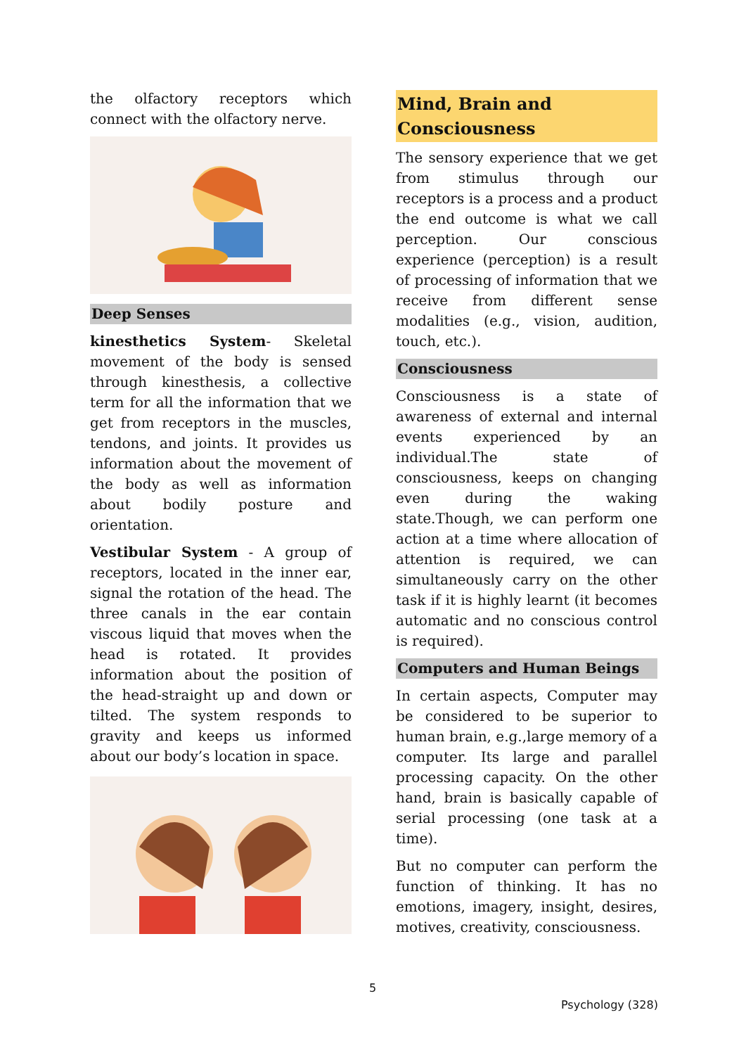the olfactory receptors which connect with the olfactory nerve.
Deep Senses
kinesthetics System- Skeletal movement of the body is sensed through kinesthesis, a collective term for all the information that we get from receptors in the muscles, tendons, and joints. It provides us information about the movement of the body as well as information about bodily posture and orientation.
Vestibular System - A group of receptors, located in the inner ear, signal the rotation of the head. The three canals in the ear contain viscous liquid that moves when the head is rotated. It provides information about the position of the head-straight up and down or tilted. The system responds to gravity and keeps us informed about our body’s location in space.
Mind, Brain and Consciousness
The sensory experience that we get from stimulus through our receptors is a process and a product the end outcome is what we call perception. Our conscious experience (perception) is a result of processing of information that we receive from different sense modalities (e.g., vision, audition, touch, etc.).
Consciousness
Consciousness is a state of awareness of external and internal events experienced by an individual.The state of consciousness, keeps on changing even during the waking state.Though, we can perform one action at a time where allocation of attention is required, we can simultaneously carry on the other task if it is highly learnt (it becomes automatic and no conscious control is required).
Computers and Human Beings
In certain aspects, Computer may be considered to be superior to human brain, e.g.,large memory of a computer. Its large and parallel processing capacity. On the other hand, brain is basically capable of serial processing (one task at a time).
But no computer can perform the function of thinking. It has no emotions, imagery, insight, desires, motives, creativity, consciousness.
5
Psychology (328)